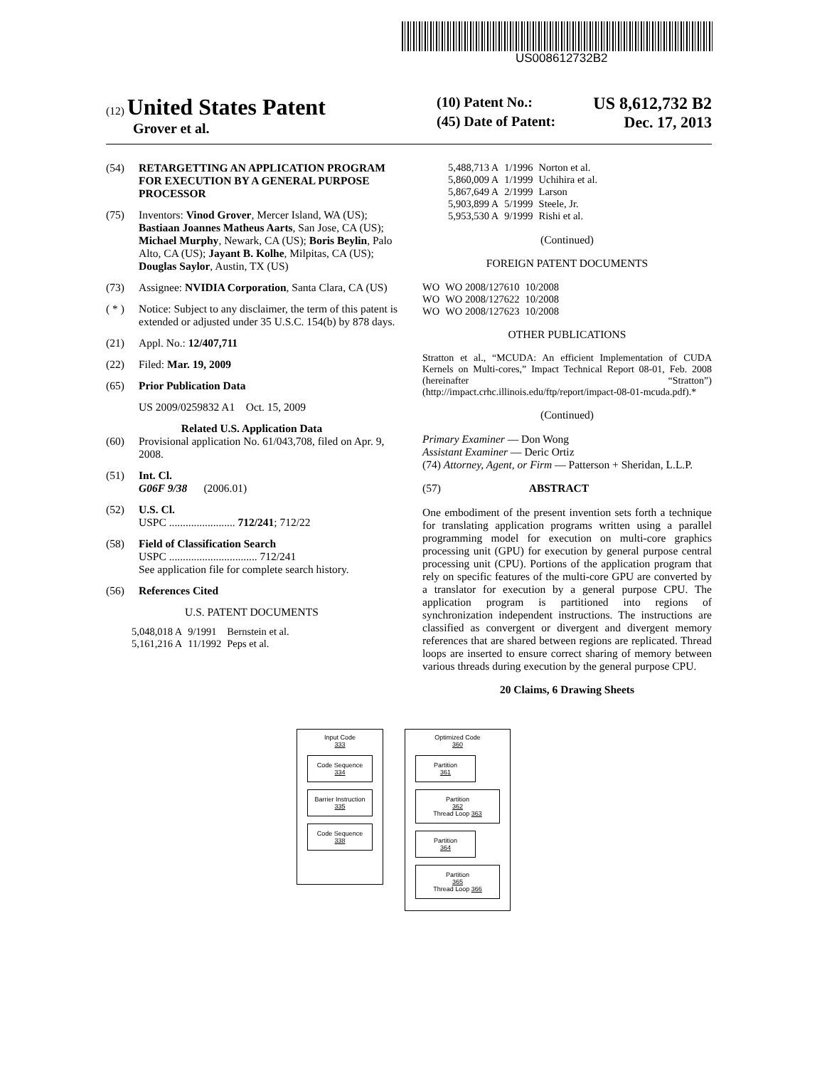US008612732B2
(12) United States Patent
Grover et al.
(10) Patent No.: US 8,612,732 B2
(45) Date of Patent: Dec. 17, 2013
(54) RETARGETTING AN APPLICATION PROGRAM FOR EXECUTION BY A GENERAL PURPOSE PROCESSOR
(75) Inventors: Vinod Grover, Mercer Island, WA (US); Bastiaan Joannes Matheus Aarts, San Jose, CA (US); Michael Murphy, Newark, CA (US); Boris Beylin, Palo Alto, CA (US); Jayant B. Kolhe, Milpitas, CA (US); Douglas Saylor, Austin, TX (US)
(73) Assignee: NVIDIA Corporation, Santa Clara, CA (US)
( * ) Notice: Subject to any disclaimer, the term of this patent is extended or adjusted under 35 U.S.C. 154(b) by 878 days.
(21) Appl. No.: 12/407,711
(22) Filed: Mar. 19, 2009
(65) Prior Publication Data
US 2009/0259832 A1 Oct. 15, 2009
Related U.S. Application Data
(60) Provisional application No. 61/043,708, filed on Apr. 9, 2008.
(51) Int. Cl.
G06F 9/38 (2006.01)
(52) U.S. Cl.
USPC ........................ 712/241; 712/22
(58) Field of Classification Search
USPC ................................ 712/241
See application file for complete search history.
(56) References Cited
U.S. PATENT DOCUMENTS
| 5,048,018 A | 9/1991 | Bernstein et al. |
| 5,161,216 A | 11/1992 | Peps et al. |
| 5,488,713 A | 1/1996 | Norton et al. |
| 5,860,009 A | 1/1999 | Uchihira et al. |
| 5,867,649 A | 2/1999 | Larson |
| 5,903,899 A | 5/1999 | Steele, Jr. |
| 5,953,530 A | 9/1999 | Rishi et al. |
(Continued)
FOREIGN PATENT DOCUMENTS
| WO | WO 2008/127610 | 10/2008 |
| WO | WO 2008/127622 | 10/2008 |
| WO | WO 2008/127623 | 10/2008 |
OTHER PUBLICATIONS
Stratton et al., “MCUDA: An efficient Implementation of CUDA Kernels on Multi-cores,” Impact Technical Report 08-01, Feb. 2008 (hereinafter “Stratton”) (http://impact.crhc.illinois.edu/ftp/report/impact-08-01-mcuda.pdf).*
(Continued)
Primary Examiner — Don Wong
Assistant Examiner — Deric Ortiz
(74) Attorney, Agent, or Firm — Patterson + Sheridan, L.L.P.
(57) ABSTRACT
One embodiment of the present invention sets forth a technique for translating application programs written using a parallel programming model for execution on multi-core graphics processing unit (GPU) for execution by general purpose central processing unit (CPU). Portions of the application program that rely on specific features of the multi-core GPU are converted by a translator for execution by a general purpose CPU. The application program is partitioned into regions of synchronization independent instructions. The instructions are classified as convergent or divergent and divergent memory references that are shared between regions are replicated. Thread loops are inserted to ensure correct sharing of memory between various threads during execution by the general purpose CPU.
20 Claims, 6 Drawing Sheets
Input Code
333
Code Sequence
334
Barrier Instruction
335
Code Sequence
338
Optimized Code
360
Partition
361
Partition
362
Thread Loop 363
Partition
364
Partition
365
Thread Loop 366